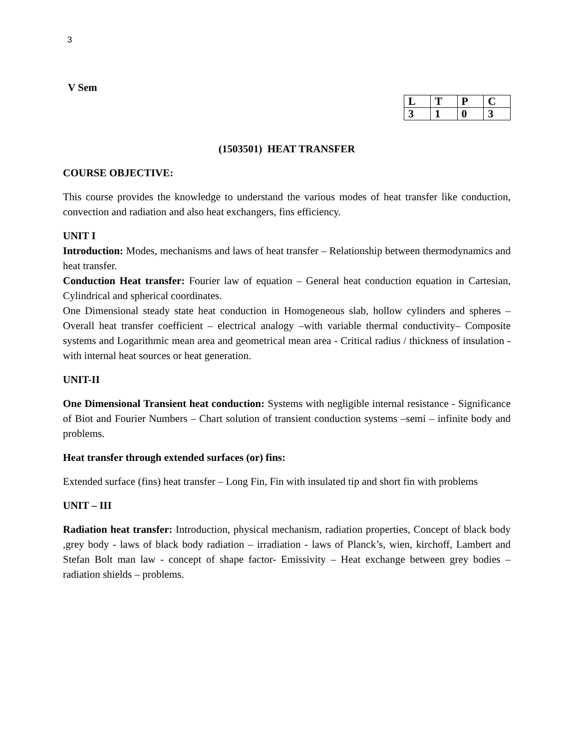3
V Sem
| L | T | P | C |
| 3 | 1 | 0 | 3 |
(1503501) HEAT TRANSFER
COURSE OBJECTIVE:
This course provides the knowledge to understand the various modes of heat transfer like conduction, convection and radiation and also heat exchangers, fins efficiency.
UNIT I
Introduction: Modes, mechanisms and laws of heat transfer – Relationship between thermodynamics and heat transfer.
Conduction Heat transfer: Fourier law of equation – General heat conduction equation in Cartesian, Cylindrical and spherical coordinates.
One Dimensional steady state heat conduction in Homogeneous slab, hollow cylinders and spheres – Overall heat transfer coefficient – electrical analogy –with variable thermal conductivity– Composite systems and Logarithmic mean area and geometrical mean area - Critical radius / thickness of insulation - with internal heat sources or heat generation.
UNIT-II
One Dimensional Transient heat conduction: Systems with negligible internal resistance - Significance of Biot and Fourier Numbers – Chart solution of transient conduction systems –semi – infinite body and problems.
Heat transfer through extended surfaces (or) fins:
Extended surface (fins) heat transfer – Long Fin, Fin with insulated tip and short fin with problems
UNIT – III
Radiation heat transfer: Introduction, physical mechanism, radiation properties, Concept of black body ,grey body - laws of black body radiation – irradiation - laws of Planck’s, wien, kirchoff, Lambert and Stefan Bolt man law - concept of shape factor- Emissivity – Heat exchange between grey bodies – radiation shields – problems.